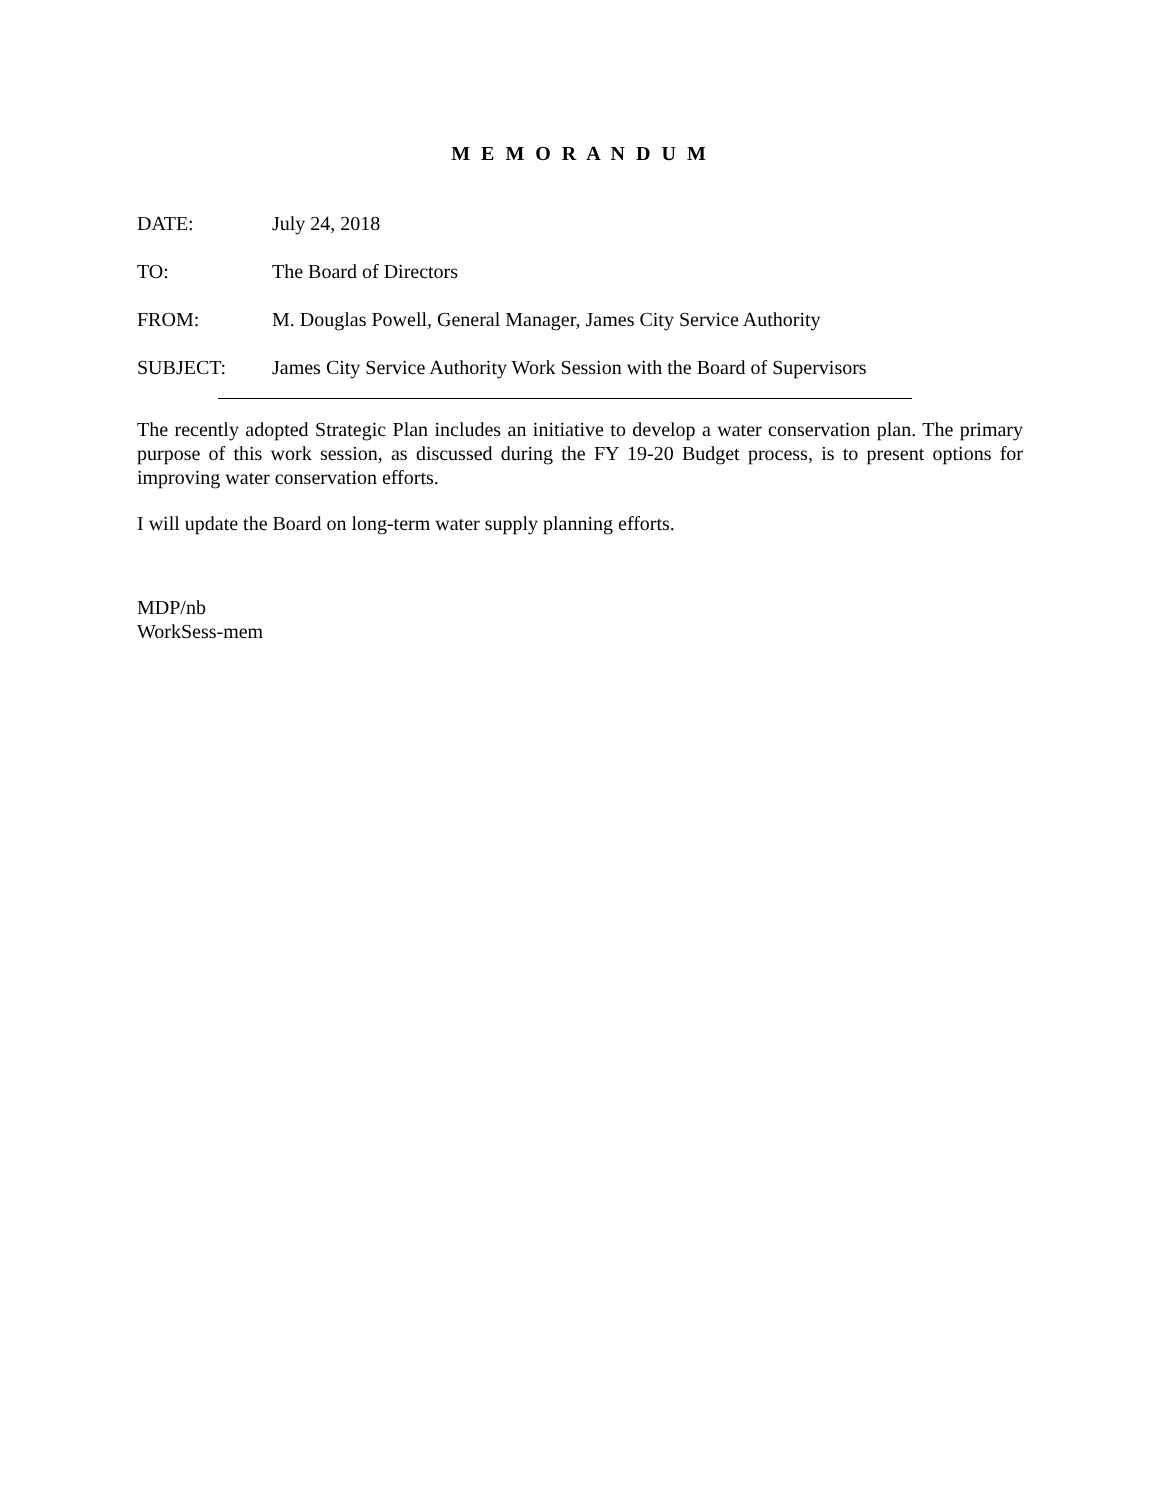M E M O R A N D U M
DATE: July 24, 2018
TO: The Board of Directors
FROM: M. Douglas Powell, General Manager, James City Service Authority
SUBJECT: James City Service Authority Work Session with the Board of Supervisors
The recently adopted Strategic Plan includes an initiative to develop a water conservation plan. The primary purpose of this work session, as discussed during the FY 19-20 Budget process, is to present options for improving water conservation efforts.
I will update the Board on long-term water supply planning efforts.
MDP/nb
WorkSess-mem